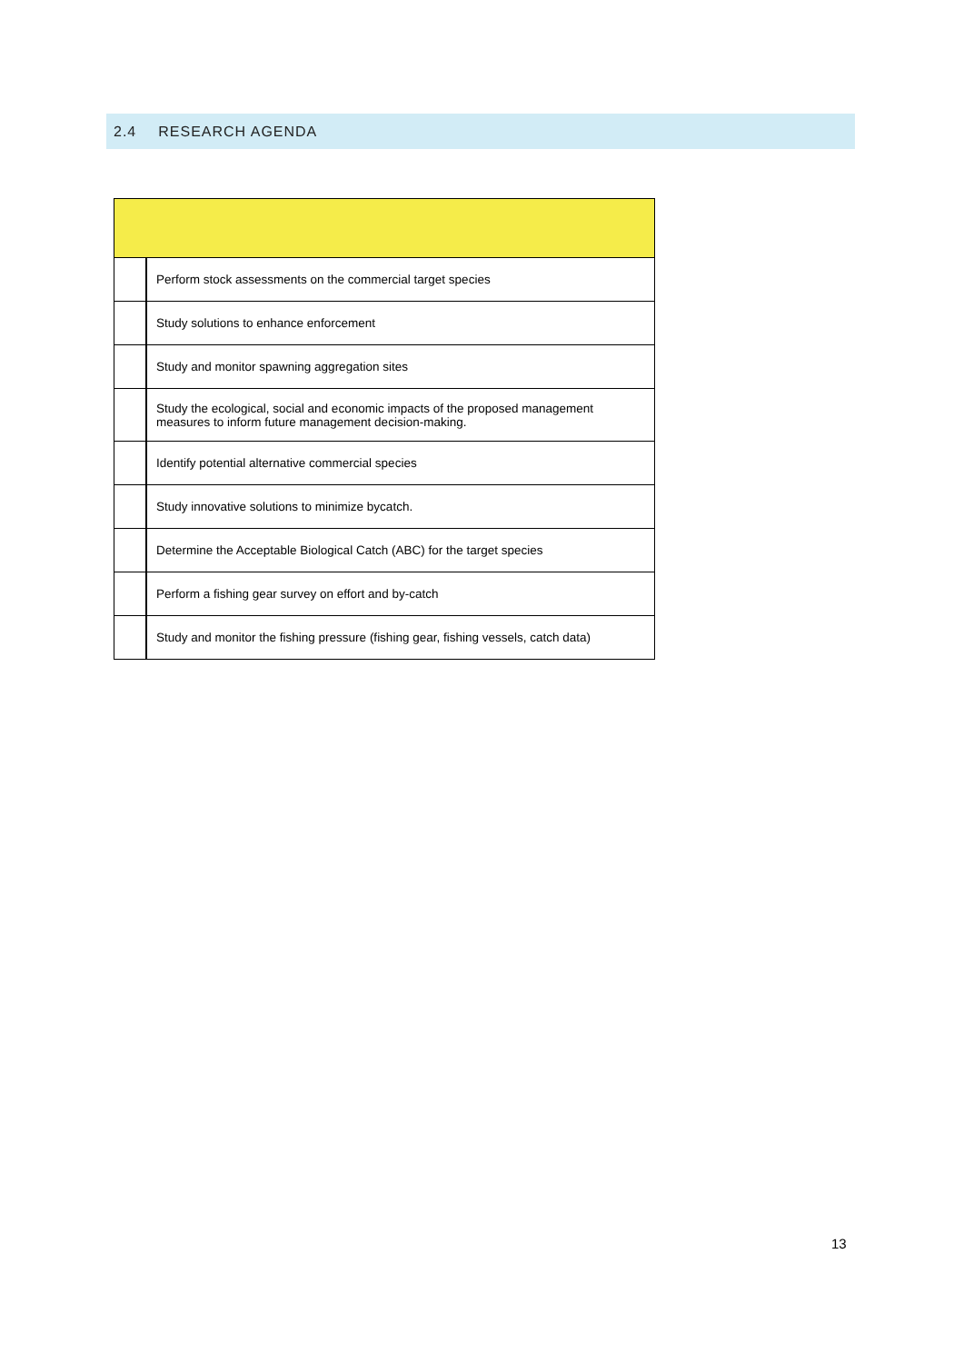2.4 RESEARCH AGENDA
| | Perform stock assessments on the commercial target species |
| | Study solutions to enhance enforcement |
| | Study and monitor spawning aggregation sites |
| | Study the ecological, social and economic impacts of the proposed management measures to inform future management decision-making. |
| | Identify potential alternative commercial species |
| | Study innovative solutions to minimize bycatch. |
| | Determine the Acceptable Biological Catch (ABC) for the target species |
| | Perform a fishing gear survey on effort and by-catch |
| | Study and monitor the fishing pressure (fishing gear, fishing vessels, catch data) |
13